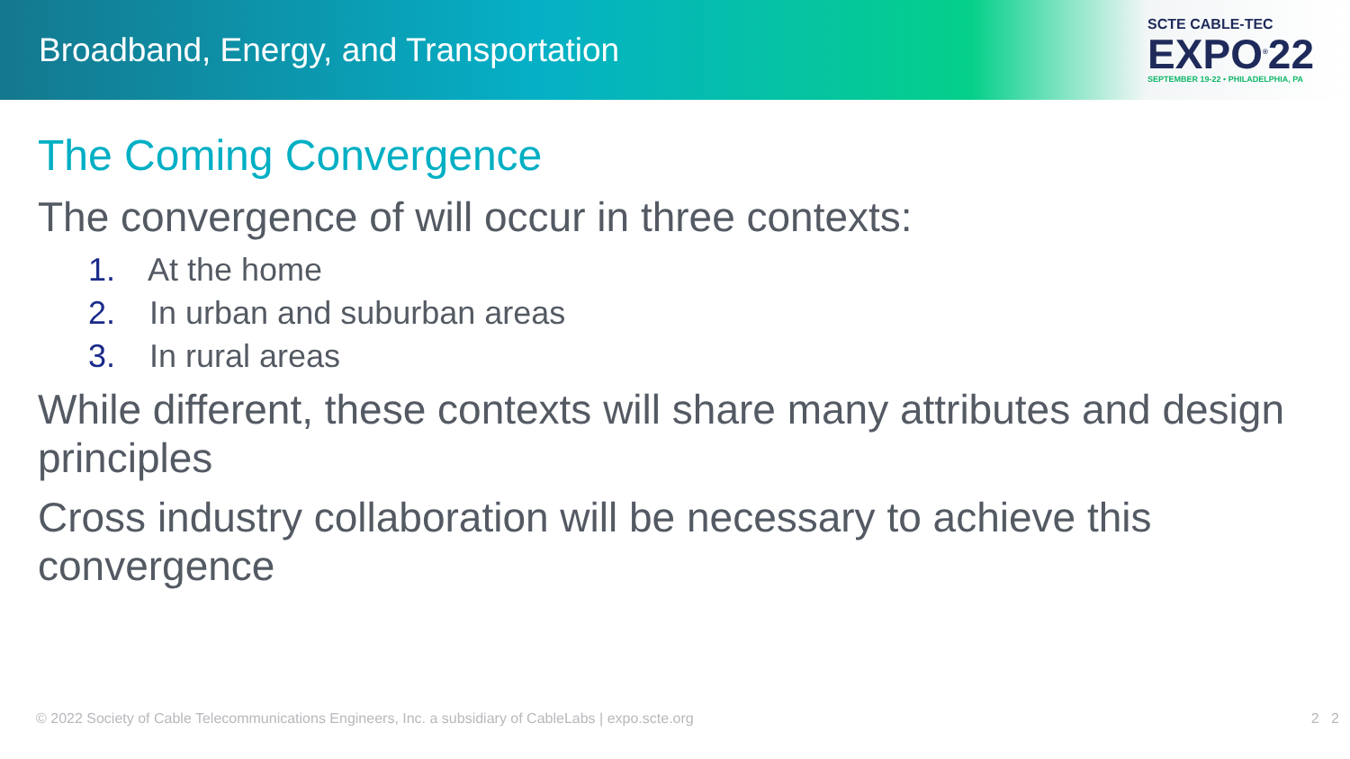Broadband, Energy, and Transportation
SCTE CABLE-TEC
EXPO<sup>®</sup>22
SEPTEMBER 19-22 • PHILADELPHIA, PA
The Coming Convergence
The convergence of will occur in three contexts:
1. At the home
2. In urban and suburban areas
3. In rural areas
While different, these contexts will share many attributes and design principles
Cross industry collaboration will be necessary to achieve this convergence
© 2022 Society of Cable Telecommunications Engineers, Inc. a subsidiary of CableLabs | expo.scte.org 2 2